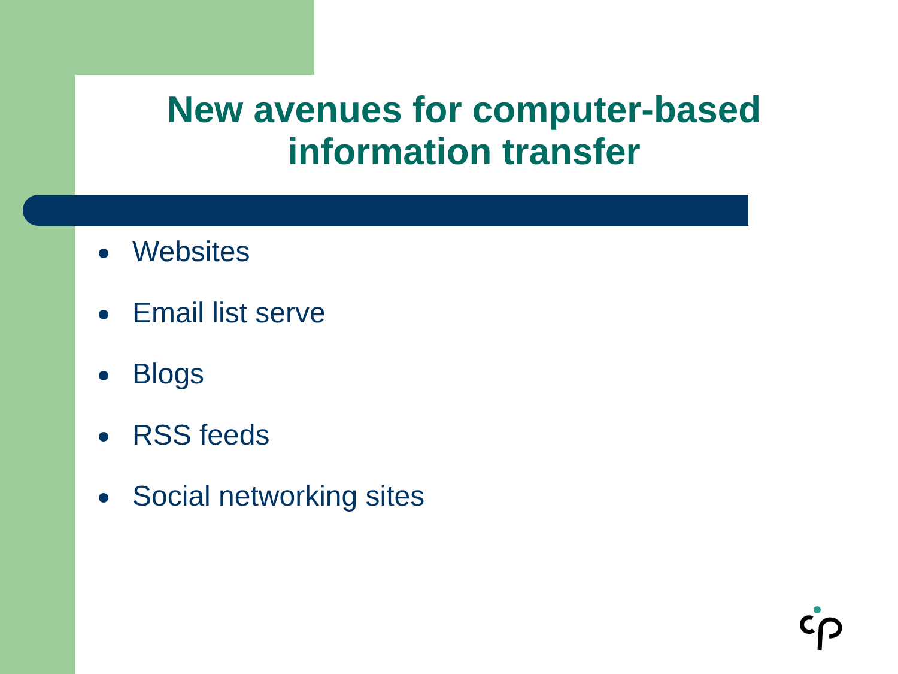New avenues for computer-based information transfer
Websites
Email list serve
Blogs
RSS feeds
Social networking sites